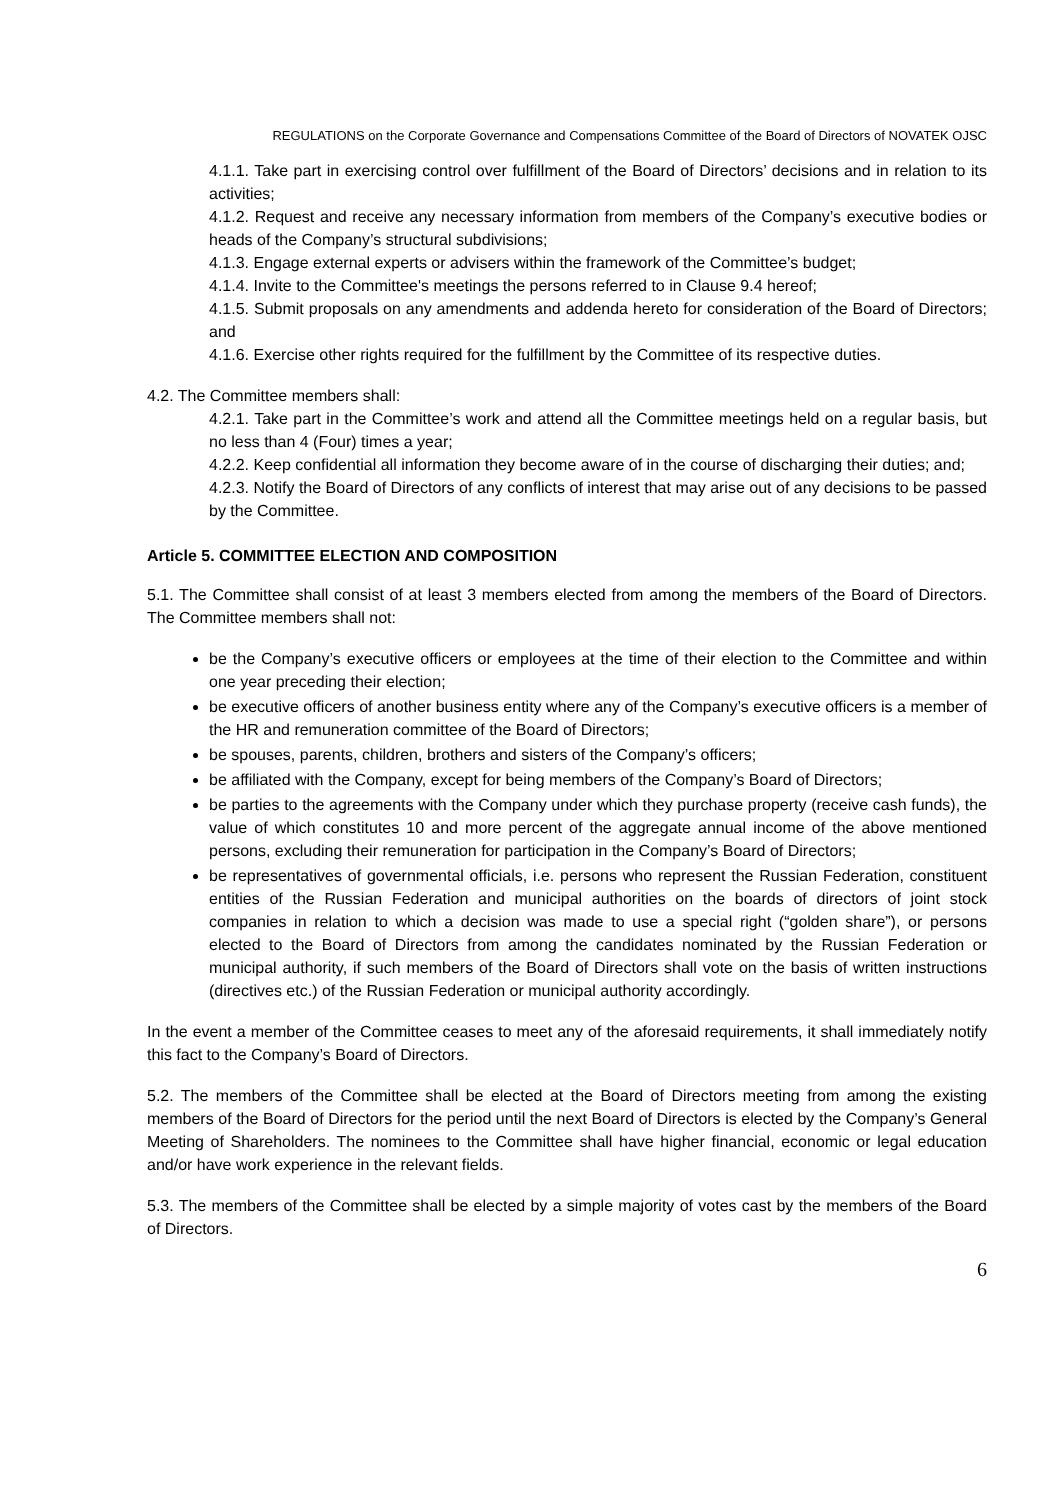REGULATIONS on the Corporate Governance and Compensations Committee of the Board of Directors of NOVATEK OJSC
4.1.1. Take part in exercising control over fulfillment of the Board of Directors’ decisions and in relation to its activities;
4.1.2. Request and receive any necessary information from members of the Company’s executive bodies or heads of the Company’s structural subdivisions;
4.1.3. Engage external experts or advisers within the framework of the Committee’s budget;
4.1.4. Invite to the Committee's meetings the persons referred to in Clause 9.4 hereof;
4.1.5. Submit proposals on any amendments and addenda hereto for consideration of the Board of Directors; and
4.1.6. Exercise other rights required for the fulfillment by the Committee of its respective duties.
4.2. The Committee members shall:
4.2.1. Take part in the Committee’s work and attend all the Committee meetings held on a regular basis, but no less than 4 (Four) times a year;
4.2.2. Keep confidential all information they become aware of in the course of discharging their duties; and;
4.2.3. Notify the Board of Directors of any conflicts of interest that may arise out of any decisions to be passed by the Committee.
Article 5. COMMITTEE ELECTION AND COMPOSITION
5.1. The Committee shall consist of at least 3 members elected from among the members of the Board of Directors. The Committee members shall not:
be the Company’s executive officers or employees at the time of their election to the Committee and within one year preceding their election;
be executive officers of another business entity where any of the Company’s executive officers is a member of the HR and remuneration committee of the Board of Directors;
be spouses, parents, children, brothers and sisters of the Company’s officers;
be affiliated with the Company, except for being members of the Company’s Board of Directors;
be parties to the agreements with the Company under which they purchase property (receive cash funds), the value of which constitutes 10 and more percent of the aggregate annual income of the above mentioned persons, excluding their remuneration for participation in the Company’s Board of Directors;
be representatives of governmental officials, i.e. persons who represent the Russian Federation, constituent entities of the Russian Federation and municipal authorities on the boards of directors of joint stock companies in relation to which a decision was made to use a special right (“golden share”), or persons elected to the Board of Directors from among the candidates nominated by the Russian Federation or municipal authority, if such members of the Board of Directors shall vote on the basis of written instructions (directives etc.) of the Russian Federation or municipal authority accordingly.
In the event a member of the Committee ceases to meet any of the aforesaid requirements, it shall immediately notify this fact to the Company’s Board of Directors.
5.2. The members of the Committee shall be elected at the Board of Directors meeting from among the existing members of the Board of Directors for the period until the next Board of Directors is elected by the Company’s General Meeting of Shareholders. The nominees to the Committee shall have higher financial, economic or legal education and/or have work experience in the relevant fields.
5.3. The members of the Committee shall be elected by a simple majority of votes cast by the members of the Board of Directors.
6